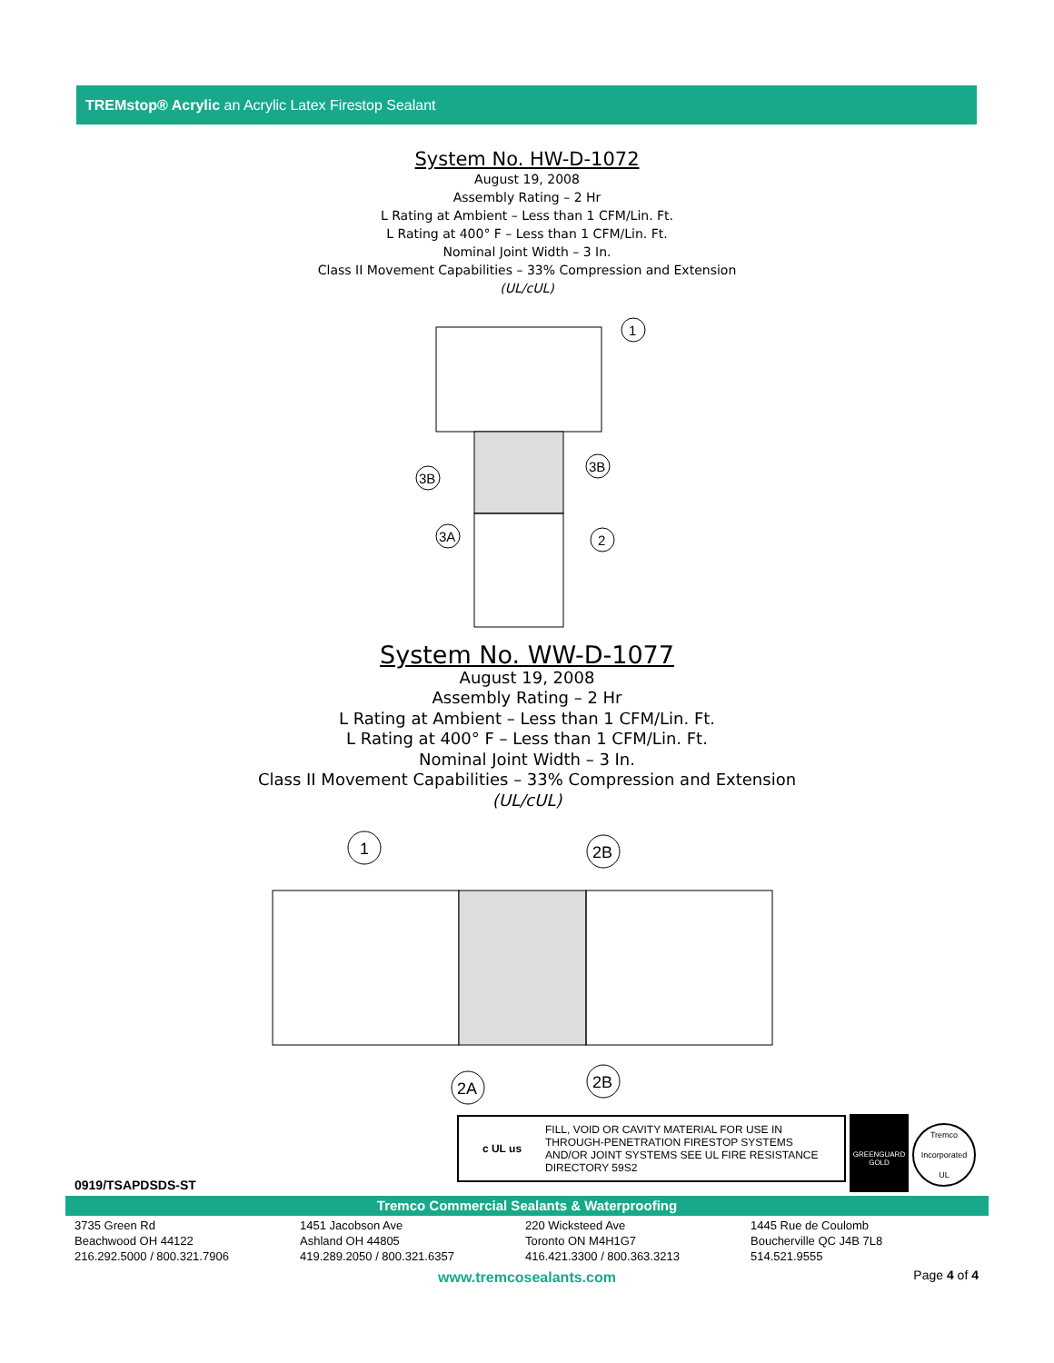TREMstop® Acrylic an Acrylic Latex Firestop Sealant
System No. HW-D-1072
August 19, 2008
Assembly Rating – 2 Hr
L Rating at Ambient – Less than 1 CFM/Lin. Ft.
L Rating at 400° F – Less than 1 CFM/Lin. Ft.
Nominal Joint Width – 3 In.
Class II Movement Capabilities – 33% Compression and Extension
(UL/cUL)
1
3B
3B
3A
2
System No. WW-D-1077
August 19, 2008
Assembly Rating – 2 Hr
L Rating at Ambient – Less than 1 CFM/Lin. Ft.
L Rating at 400° F – Less than 1 CFM/Lin. Ft.
Nominal Joint Width – 3 In.
Class II Movement Capabilities – 33% Compression and Extension
(UL/cUL)
1
2B
2A
2B
c UL us FILL, VOID OR CAVITY MATERIAL FOR USE IN THROUGH-PENETRATION FIRESTOP SYSTEMS AND/OR JOINT SYSTEMS SEE UL FIRE RESISTANCE DIRECTORY 59S2
GREENGUARD
GOLD
Tremco Incorporated
UL
0919/TSAPDSDS-ST
Tremco Commercial Sealants & Waterproofing
3735 Green Rd
Beachwood OH 44122
216.292.5000 / 800.321.7906
1451 Jacobson Ave
Ashland OH 44805
419.289.2050 / 800.321.6357
220 Wicksteed Ave
Toronto ON M4H1G7
416.421.3300 / 800.363.3213
1445 Rue de Coulomb
Boucherville QC J4B 7L8
514.521.9555
www.tremcosealants.com Page 4 of 4